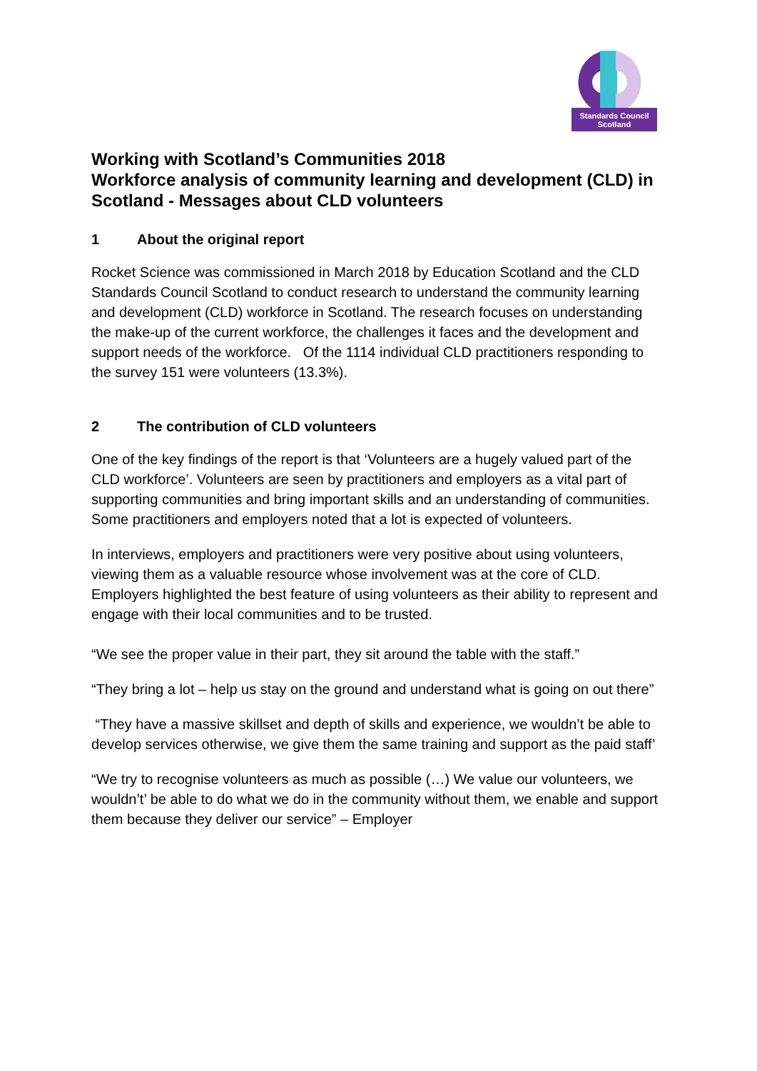Standards Council
Scotland
Working with Scotland’s Communities 2018
Workforce analysis of community learning and development (CLD) in Scotland - Messages about CLD volunteers
1 About the original report
Rocket Science was commissioned in March 2018 by Education Scotland and the CLD Standards Council Scotland to conduct research to understand the community learning and development (CLD) workforce in Scotland. The research focuses on understanding the make-up of the current workforce, the challenges it faces and the development and support needs of the workforce. Of the 1114 individual CLD practitioners responding to the survey 151 were volunteers (13.3%).
2 The contribution of CLD volunteers
One of the key findings of the report is that ‘Volunteers are a hugely valued part of the CLD workforce’. Volunteers are seen by practitioners and employers as a vital part of supporting communities and bring important skills and an understanding of communities. Some practitioners and employers noted that a lot is expected of volunteers.
In interviews, employers and practitioners were very positive about using volunteers, viewing them as a valuable resource whose involvement was at the core of CLD. Employers highlighted the best feature of using volunteers as their ability to represent and engage with their local communities and to be trusted.
“We see the proper value in their part, they sit around the table with the staff.”
“They bring a lot – help us stay on the ground and understand what is going on out there”
“They have a massive skillset and depth of skills and experience, we wouldn’t be able to develop services otherwise, we give them the same training and support as the paid staff’
“We try to recognise volunteers as much as possible (…) We value our volunteers, we wouldn’t’ be able to do what we do in the community without them, we enable and support them because they deliver our service” – Employer